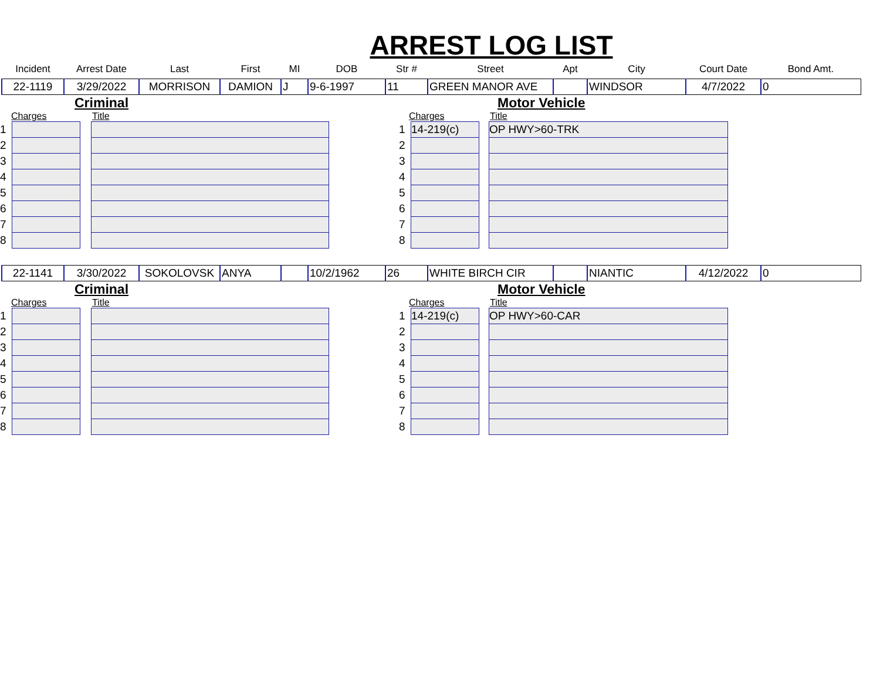ARREST LOG LIST
| Incident | Arrest Date | Last | First | MI | DOB | Str # | Street | Apt | City | Court Date | Bond Amt. |
| --- | --- | --- | --- | --- | --- | --- | --- | --- | --- | --- | --- |
| 22-1119 | 3/29/2022 | MORRISON | DAMION | J | 9-6-1997 | 11 | GREEN MANOR AVE | | WINDSOR | 4/7/2022 | 0 |
Criminal
Charges Title
| 1 | | | |
| 2 | | | |
| 3 | | | |
| 4 | | | |
| 5 | | | |
| 6 | | | |
| 7 | | | |
| 8 | | | |
Motor Vehicle
Charges Title
| 1 | 14-219(c) | | OP HWY>60-TRK |
| 2 | | | |
| 3 | | | |
| 4 | | | |
| 5 | | | |
| 6 | | | |
| 7 | | | |
| 8 | | | |
| 22-1141 | 3/30/2022 | SOKOLOVSK | ANYA | | 10/2/1962 | 26 | WHITE BIRCH CIR | | NIANTIC | 4/12/2022 | 0 |
Criminal
Charges Title
| 1 | | | |
| 2 | | | |
| 3 | | | |
| 4 | | | |
| 5 | | | |
| 6 | | | |
| 7 | | | |
| 8 | | | |
Motor Vehicle
Charges Title
| 1 | 14-219(c) | | OP HWY>60-CAR |
| 2 | | | |
| 3 | | | |
| 4 | | | |
| 5 | | | |
| 6 | | | |
| 7 | | | |
| 8 | | | |